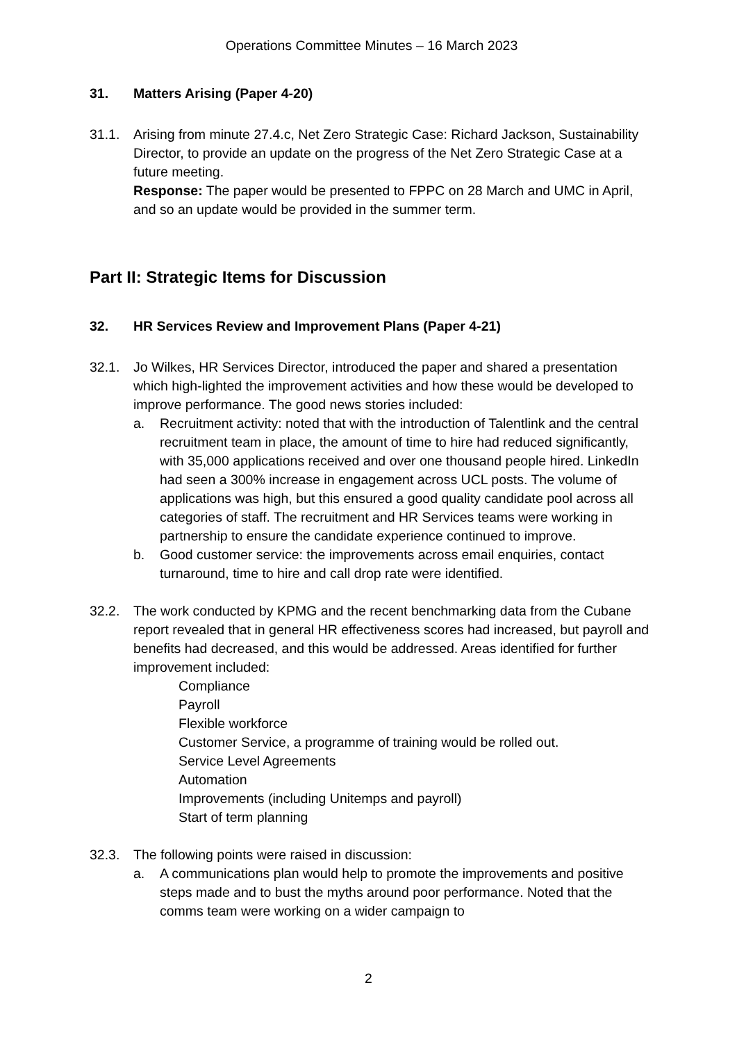Operations Committee Minutes – 16 March 2023
31. Matters Arising (Paper 4-20)
31.1. Arising from minute 27.4.c, Net Zero Strategic Case: Richard Jackson, Sustainability Director, to provide an update on the progress of the Net Zero Strategic Case at a future meeting.
Response: The paper would be presented to FPPC on 28 March and UMC in April, and so an update would be provided in the summer term.
Part II: Strategic Items for Discussion
32. HR Services Review and Improvement Plans (Paper 4-21)
32.1. Jo Wilkes, HR Services Director, introduced the paper and shared a presentation which high-lighted the improvement activities and how these would be developed to improve performance. The good news stories included:
a. Recruitment activity: noted that with the introduction of Talentlink and the central recruitment team in place, the amount of time to hire had reduced significantly, with 35,000 applications received and over one thousand people hired. LinkedIn had seen a 300% increase in engagement across UCL posts. The volume of applications was high, but this ensured a good quality candidate pool across all categories of staff. The recruitment and HR Services teams were working in partnership to ensure the candidate experience continued to improve.
b. Good customer service: the improvements across email enquiries, contact turnaround, time to hire and call drop rate were identified.
32.2. The work conducted by KPMG and the recent benchmarking data from the Cubane report revealed that in general HR effectiveness scores had increased, but payroll and benefits had decreased, and this would be addressed. Areas identified for further improvement included:
Compliance
Payroll
Flexible workforce
Customer Service, a programme of training would be rolled out.
Service Level Agreements
Automation
Improvements (including Unitemps and payroll)
Start of term planning
32.3. The following points were raised in discussion:
a. A communications plan would help to promote the improvements and positive steps made and to bust the myths around poor performance. Noted that the comms team were working on a wider campaign to
2